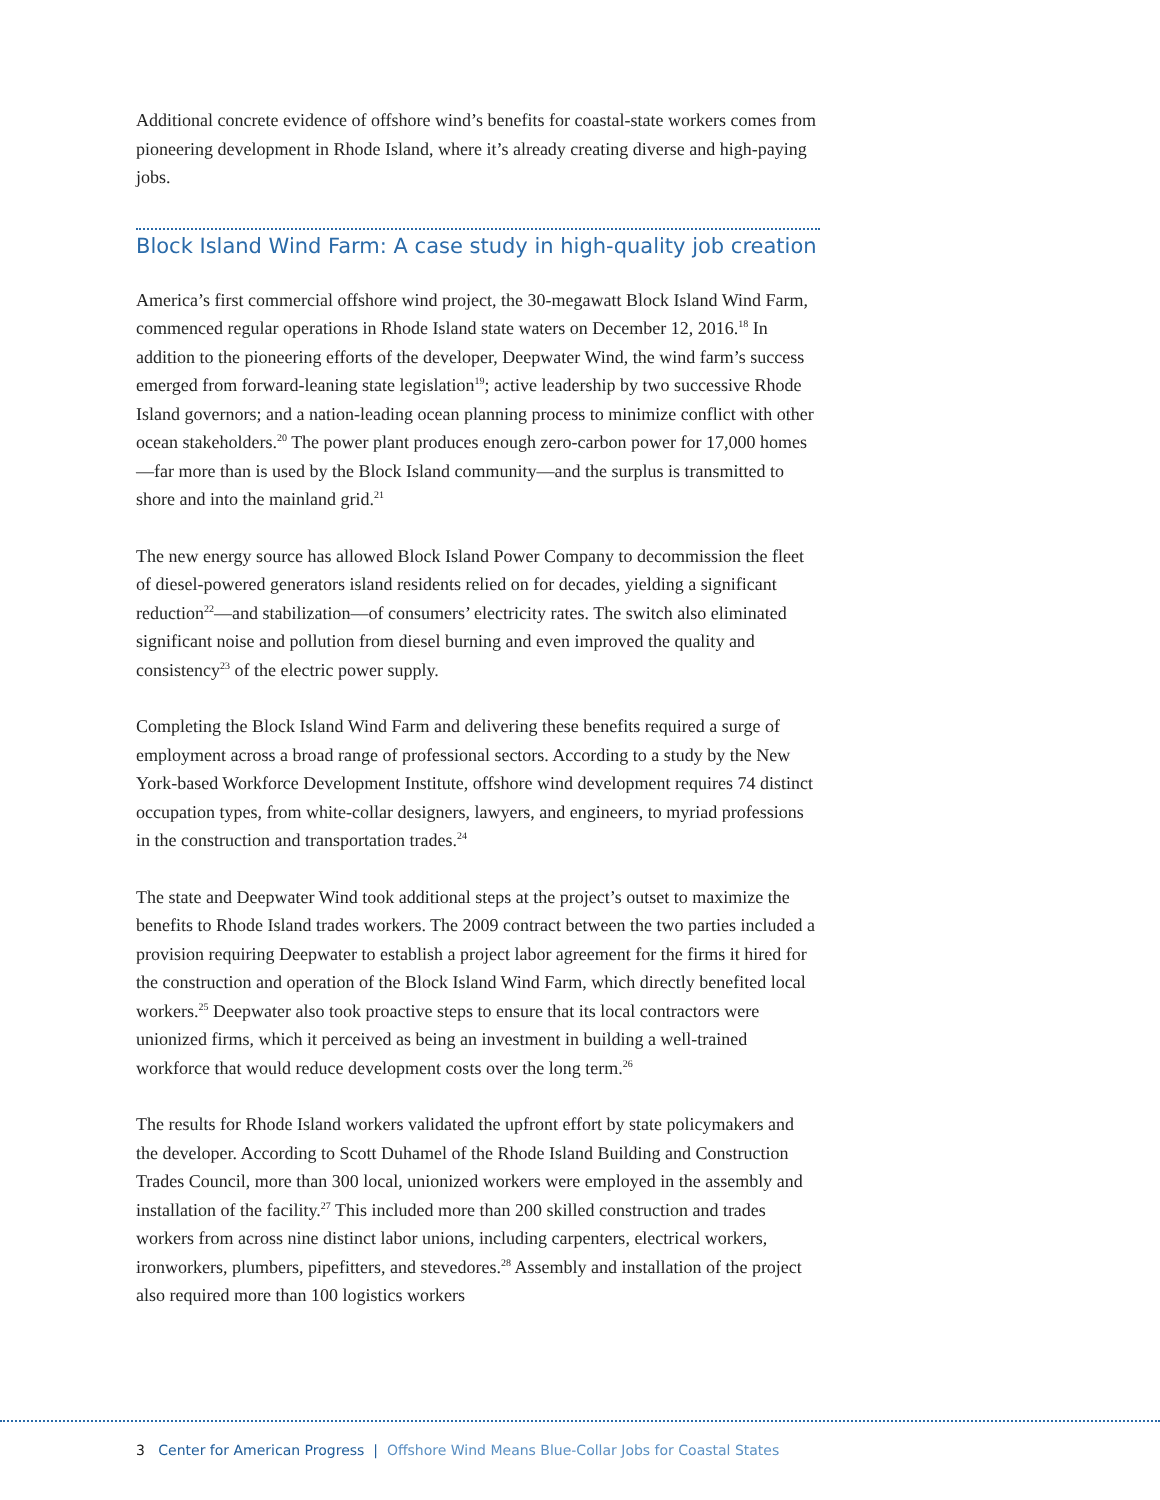Additional concrete evidence of offshore wind’s benefits for coastal-state workers comes from pioneering development in Rhode Island, where it’s already creating diverse and high-paying jobs.
Block Island Wind Farm: A case study in high-quality job creation
America’s first commercial offshore wind project, the 30-megawatt Block Island Wind Farm, commenced regular operations in Rhode Island state waters on December 12, 2016.<sup>18</sup> In addition to the pioneering efforts of the developer, Deepwater Wind, the wind farm’s success emerged from forward-leaning state legislation<sup>19</sup>; active leadership by two successive Rhode Island governors; and a nation-leading ocean planning process to minimize conflict with other ocean stakeholders.<sup>20</sup> The power plant produces enough zero-carbon power for 17,000 homes—far more than is used by the Block Island community—and the surplus is transmitted to shore and into the mainland grid.<sup>21</sup>
The new energy source has allowed Block Island Power Company to decommission the fleet of diesel-powered generators island residents relied on for decades, yielding a significant reduction<sup>22</sup>—and stabilization—of consumers’ electricity rates. The switch also eliminated significant noise and pollution from diesel burning and even improved the quality and consistency<sup>23</sup> of the electric power supply.
Completing the Block Island Wind Farm and delivering these benefits required a surge of employment across a broad range of professional sectors. According to a study by the New York-based Workforce Development Institute, offshore wind development requires 74 distinct occupation types, from white-collar designers, lawyers, and engineers, to myriad professions in the construction and transportation trades.<sup>24</sup>
The state and Deepwater Wind took additional steps at the project’s outset to maximize the benefits to Rhode Island trades workers. The 2009 contract between the two parties included a provision requiring Deepwater to establish a project labor agreement for the firms it hired for the construction and operation of the Block Island Wind Farm, which directly benefited local workers.<sup>25</sup> Deepwater also took proactive steps to ensure that its local contractors were unionized firms, which it perceived as being an investment in building a well-trained workforce that would reduce development costs over the long term.<sup>26</sup>
The results for Rhode Island workers validated the upfront effort by state policymakers and the developer. According to Scott Duhamel of the Rhode Island Building and Construction Trades Council, more than 300 local, unionized workers were employed in the assembly and installation of the facility.<sup>27</sup> This included more than 200 skilled construction and trades workers from across nine distinct labor unions, including carpenters, electrical workers, ironworkers, plumbers, pipefitters, and stevedores.<sup>28</sup> Assembly and installation of the project also required more than 100 logistics workers
3 Center for American Progress | Offshore Wind Means Blue-Collar Jobs for Coastal States